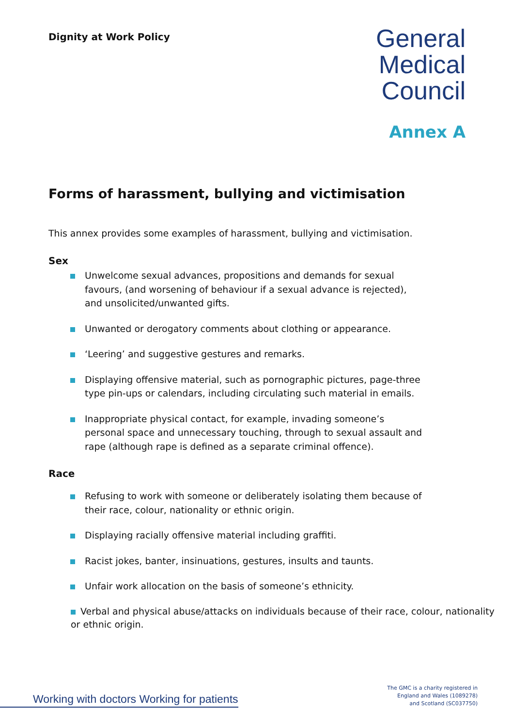Dignity at Work Policy
General
Medical
Council
Annex A
Forms of harassment, bullying and victimisation
This annex provides some examples of harassment, bullying and victimisation.
Sex
Unwelcome sexual advances, propositions and demands for sexual favours, (and worsening of behaviour if a sexual advance is rejected), and unsolicited/unwanted gifts.
Unwanted or derogatory comments about clothing or appearance.
‘Leering’ and suggestive gestures and remarks.
Displaying offensive material, such as pornographic pictures, page-three type pin-ups or calendars, including circulating such material in emails.
Inappropriate physical contact, for example, invading someone’s personal space and unnecessary touching, through to sexual assault and rape (although rape is defined as a separate criminal offence).
Race
Refusing to work with someone or deliberately isolating them because of their race, colour, nationality or ethnic origin.
Displaying racially offensive material including graffiti.
Racist jokes, banter, insinuations, gestures, insults and taunts.
Unfair work allocation on the basis of someone’s ethnicity.
Verbal and physical abuse/attacks on individuals because of their race, colour, nationality or ethnic origin.
Working with doctors Working for patients
The GMC is a charity registered in
England and Wales (1089278)
and Scotland (SC037750)